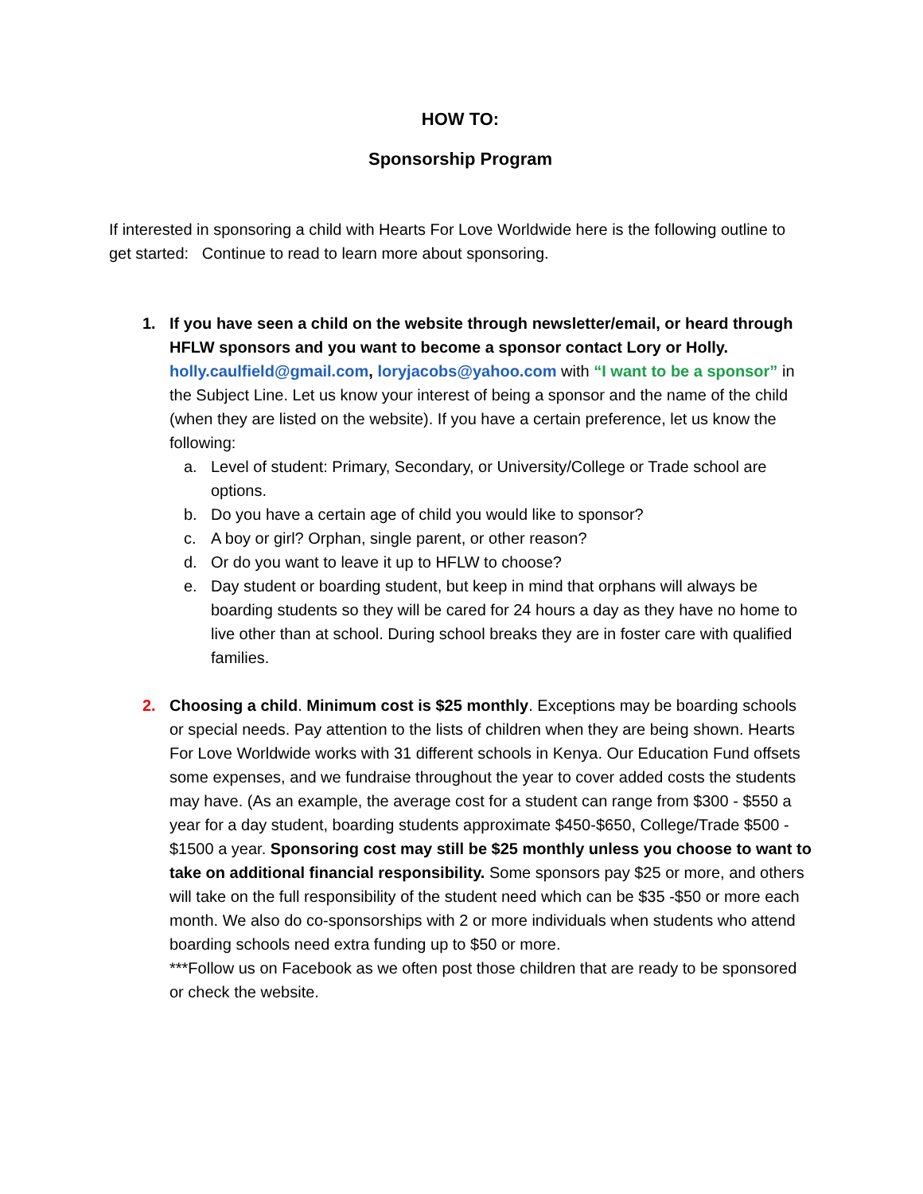HOW TO:
Sponsorship Program
If interested in sponsoring a child with Hearts For Love Worldwide here is the following outline to get started: Continue to read to learn more about sponsoring.
1. If you have seen a child on the website through newsletter/email, or heard through HFLW sponsors and you want to become a sponsor contact Lory or Holly.
holly.caulfield@gmail.com, loryjacobs@yahoo.com with “I want to be a sponsor” in the Subject Line. Let us know your interest of being a sponsor and the name of the child (when they are listed on the website). If you have a certain preference, let us know the following:
a. Level of student: Primary, Secondary, or University/College or Trade school are options.
b. Do you have a certain age of child you would like to sponsor?
c. A boy or girl? Orphan, single parent, or other reason?
d. Or do you want to leave it up to HFLW to choose?
e. Day student or boarding student, but keep in mind that orphans will always be boarding students so they will be cared for 24 hours a day as they have no home to live other than at school. During school breaks they are in foster care with qualified families.
2. Choosing a child. Minimum cost is $25 monthly. Exceptions may be boarding schools or special needs. Pay attention to the lists of children when they are being shown. Hearts For Love Worldwide works with 31 different schools in Kenya. Our Education Fund offsets some expenses, and we fundraise throughout the year to cover added costs the students may have. (As an example, the average cost for a student can range from $300 - $550 a year for a day student, boarding students approximate $450-$650, College/Trade $500 - $1500 a year. Sponsoring cost may still be $25 monthly unless you choose to want to take on additional financial responsibility. Some sponsors pay $25 or more, and others will take on the full responsibility of the student need which can be $35 -$50 or more each month. We also do co-sponsorships with 2 or more individuals when students who attend boarding schools need extra funding up to $50 or more.
***Follow us on Facebook as we often post those children that are ready to be sponsored or check the website.